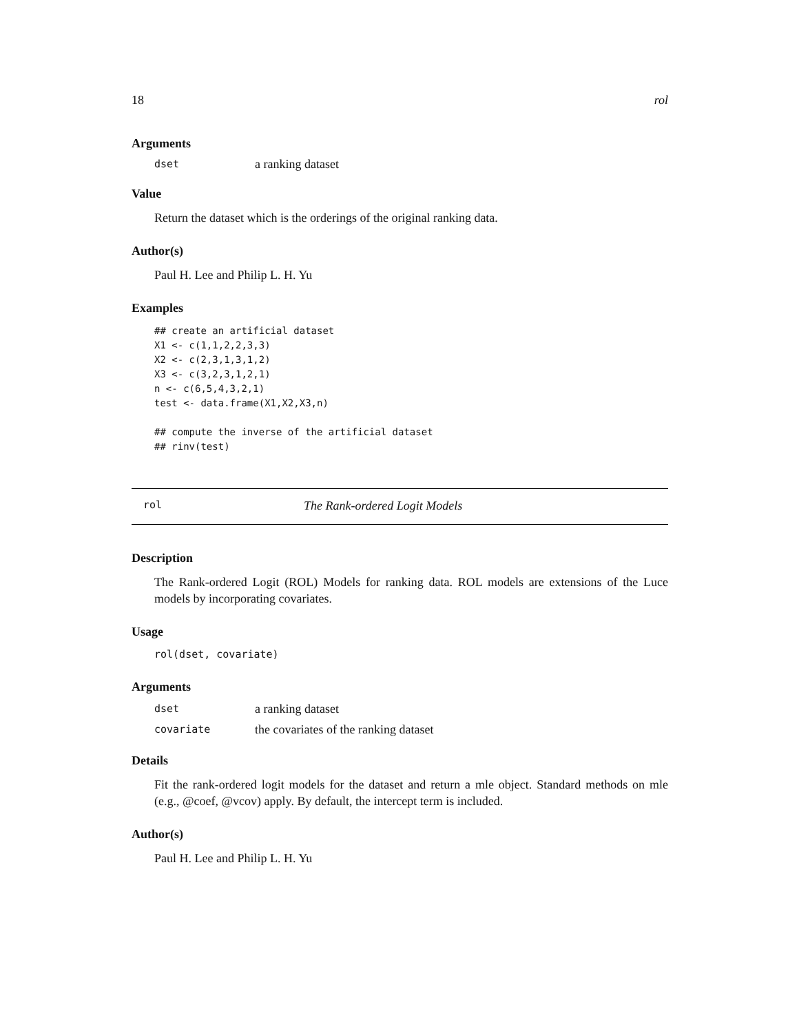18 rol
Arguments
dset a ranking dataset
Value
Return the dataset which is the orderings of the original ranking data.
Author(s)
Paul H. Lee and Philip L. H. Yu
Examples
## create an artificial dataset
X1 <- c(1,1,2,2,3,3)
X2 <- c(2,3,1,3,1,2)
X3 <- c(3,2,3,1,2,1)
n <- c(6,5,4,3,2,1)
test <- data.frame(X1,X2,X3,n)

## compute the inverse of the artificial dataset
## rinv(test)
rol The Rank-ordered Logit Models
Description
The Rank-ordered Logit (ROL) Models for ranking data. ROL models are extensions of the Luce models by incorporating covariates.
Usage
rol(dset, covariate)
Arguments
dset a ranking dataset
covariate the covariates of the ranking dataset
Details
Fit the rank-ordered logit models for the dataset and return a mle object. Standard methods on mle (e.g., @coef, @vcov) apply. By default, the intercept term is included.
Author(s)
Paul H. Lee and Philip L. H. Yu